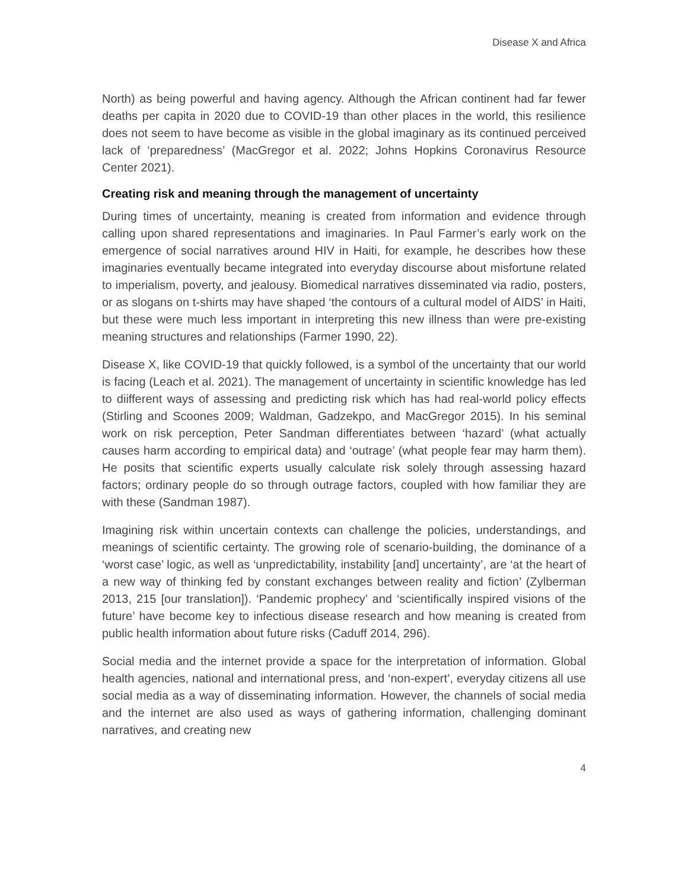Disease X and Africa
North) as being powerful and having agency. Although the African continent had far fewer deaths per capita in 2020 due to COVID-19 than other places in the world, this resilience does not seem to have become as visible in the global imaginary as its continued perceived lack of ‘preparedness’ (MacGregor et al. 2022; Johns Hopkins Coronavirus Resource Center 2021).
Creating risk and meaning through the management of uncertainty
During times of uncertainty, meaning is created from information and evidence through calling upon shared representations and imaginaries. In Paul Farmer’s early work on the emergence of social narratives around HIV in Haiti, for example, he describes how these imaginaries eventually became integrated into everyday discourse about misfortune related to imperialism, poverty, and jealousy. Biomedical narratives disseminated via radio, posters, or as slogans on t-shirts may have shaped ‘the contours of a cultural model of AIDS’ in Haiti, but these were much less important in interpreting this new illness than were pre-existing meaning structures and relationships (Farmer 1990, 22).
Disease X, like COVID-19 that quickly followed, is a symbol of the uncertainty that our world is facing (Leach et al. 2021). The management of uncertainty in scientific knowledge has led to diifferent ways of assessing and predicting risk which has had real-world policy effects (Stirling and Scoones 2009; Waldman, Gadzekpo, and MacGregor 2015). In his seminal work on risk perception, Peter Sandman differentiates between ‘hazard’ (what actually causes harm according to empirical data) and ‘outrage’ (what people fear may harm them). He posits that scientific experts usually calculate risk solely through assessing hazard factors; ordinary people do so through outrage factors, coupled with how familiar they are with these (Sandman 1987).
Imagining risk within uncertain contexts can challenge the policies, understandings, and meanings of scientific certainty. The growing role of scenario-building, the dominance of a ‘worst case’ logic, as well as ‘unpredictability, instability [and] uncertainty’, are ‘at the heart of a new way of thinking fed by constant exchanges between reality and fiction’ (Zylberman 2013, 215 [our translation]). ‘Pandemic prophecy’ and ‘scientifically inspired visions of the future’ have become key to infectious disease research and how meaning is created from public health information about future risks (Caduff 2014, 296).
Social media and the internet provide a space for the interpretation of information. Global health agencies, national and international press, and ‘non-expert’, everyday citizens all use social media as a way of disseminating information. However, the channels of social media and the internet are also used as ways of gathering information, challenging dominant narratives, and creating new
4